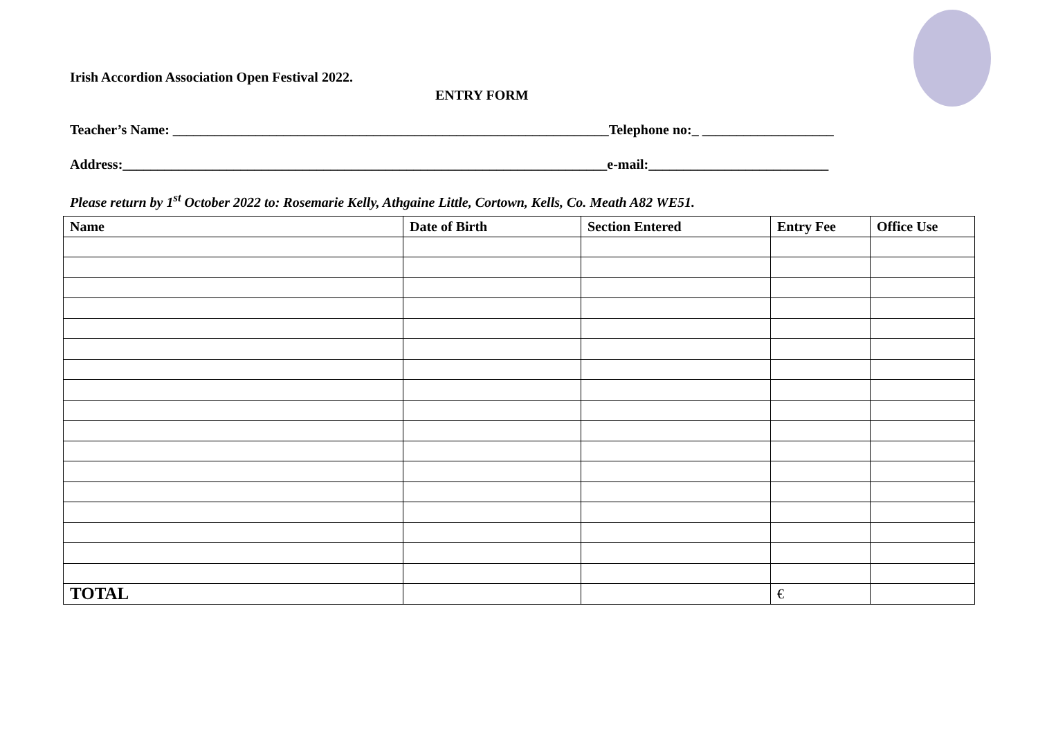Irish Accordion Association Open Festival 2022.
ENTRY FORM
Teacher’s Name: _______________________________________________________________Telephone no:_ ___________________
Address:______________________________________________________________________e-mail:__________________________
Please return by 1<sup>st</sup> October 2022 to: Rosemarie Kelly, Athgaine Little, Cortown, Kells, Co. Meath A82 WE51.
| Name | Date of Birth | Section Entered | Entry Fee | Office Use |
| --- | --- | --- | --- | --- |
| TOTAL | | | € | |